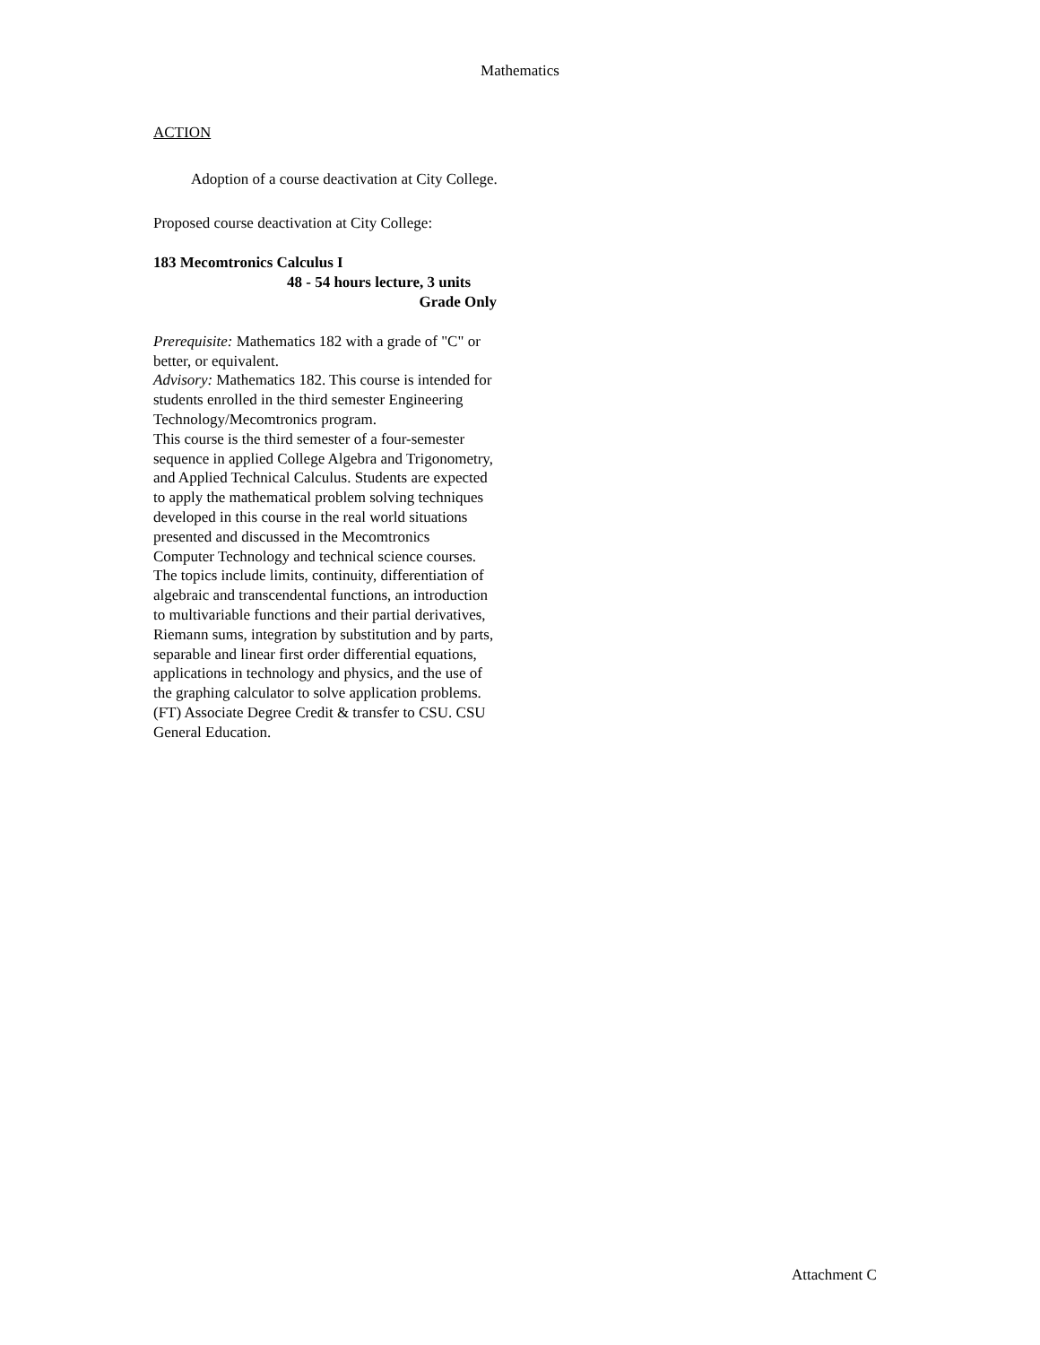Mathematics
ACTION
Adoption of a course deactivation at City College.
Proposed course deactivation at City College:
183 Mecomtronics Calculus I
48 - 54 hours lecture, 3 units
Grade Only
Prerequisite: Mathematics 182 with a grade of "C" or better, or equivalent.
Advisory: Mathematics 182. This course is intended for students enrolled in the third semester Engineering Technology/Mecomtronics program.
This course is the third semester of a four-semester sequence in applied College Algebra and Trigonometry, and Applied Technical Calculus. Students are expected to apply the mathematical problem solving techniques developed in this course in the real world situations presented and discussed in the Mecomtronics Computer Technology and technical science courses. The topics include limits, continuity, differentiation of algebraic and transcendental functions, an introduction to multivariable functions and their partial derivatives, Riemann sums, integration by substitution and by parts, separable and linear first order differential equations, applications in technology and physics, and the use of the graphing calculator to solve application problems. (FT) Associate Degree Credit & transfer to CSU. CSU General Education.
Attachment C